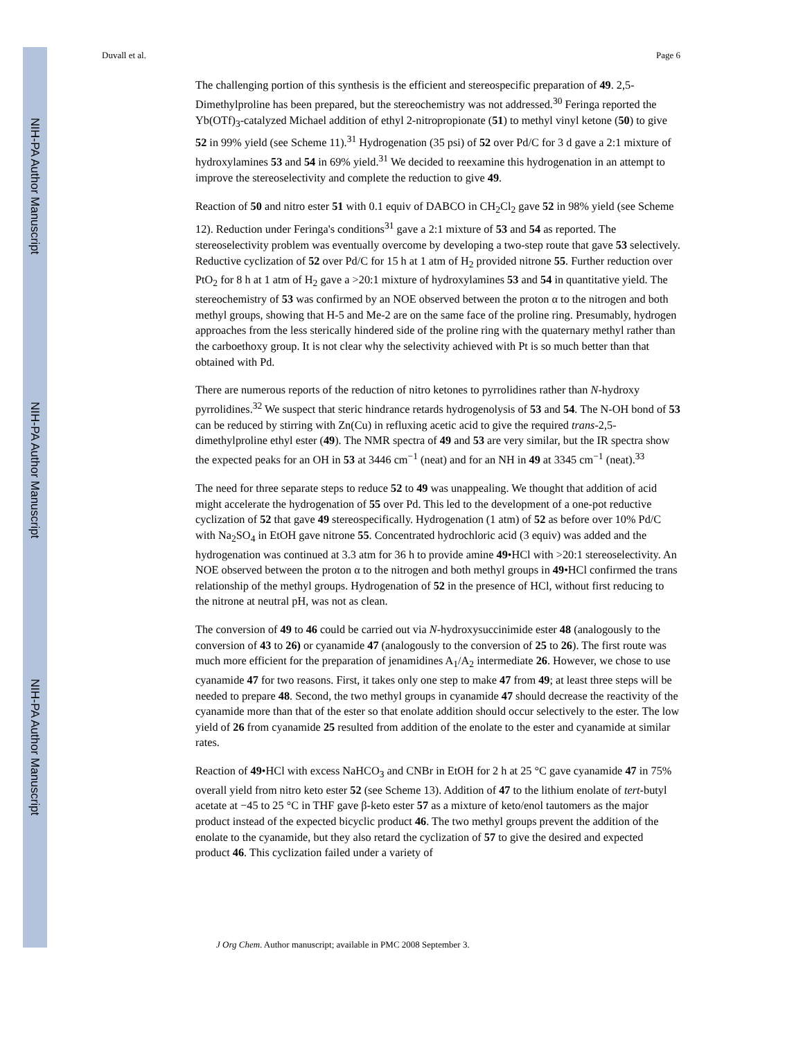NIH-PA Author Manuscript
NIH-PA Author Manuscript
NIH-PA Author Manuscript
Duvall et al. Page 6
The challenging portion of this synthesis is the efficient and stereospecific preparation of 49. 2,5-Dimethylproline has been prepared, but the stereochemistry was not addressed.<sup>30</sup> Feringa reported the Yb(OTf)<sub>3</sub>-catalyzed Michael addition of ethyl 2-nitropropionate (51) to methyl vinyl ketone (50) to give 52 in 99% yield (see Scheme 11).<sup>31</sup> Hydrogenation (35 psi) of 52 over Pd/C for 3 d gave a 2:1 mixture of hydroxylamines 53 and 54 in 69% yield.<sup>31</sup> We decided to reexamine this hydrogenation in an attempt to improve the stereoselectivity and complete the reduction to give 49.
Reaction of 50 and nitro ester 51 with 0.1 equiv of DABCO in CH<sub>2</sub>Cl<sub>2</sub> gave 52 in 98% yield (see Scheme 12). Reduction under Feringa's conditions<sup>31</sup> gave a 2:1 mixture of 53 and 54 as reported. The stereoselectivity problem was eventually overcome by developing a two-step route that gave 53 selectively. Reductive cyclization of 52 over Pd/C for 15 h at 1 atm of H<sub>2</sub> provided nitrone 55. Further reduction over PtO<sub>2</sub> for 8 h at 1 atm of H<sub>2</sub> gave a >20:1 mixture of hydroxylamines 53 and 54 in quantitative yield. The stereochemistry of 53 was confirmed by an NOE observed between the proton α to the nitrogen and both methyl groups, showing that H-5 and Me-2 are on the same face of the proline ring. Presumably, hydrogen approaches from the less sterically hindered side of the proline ring with the quaternary methyl rather than the carboethoxy group. It is not clear why the selectivity achieved with Pt is so much better than that obtained with Pd.
There are numerous reports of the reduction of nitro ketones to pyrrolidines rather than N-hydroxy pyrrolidines.<sup>32</sup> We suspect that steric hindrance retards hydrogenolysis of 53 and 54. The N-OH bond of 53 can be reduced by stirring with Zn(Cu) in refluxing acetic acid to give the required trans-2,5-dimethylproline ethyl ester (49). The NMR spectra of 49 and 53 are very similar, but the IR spectra show the expected peaks for an OH in 53 at 3446 cm<sup>−1</sup> (neat) and for an NH in 49 at 3345 cm<sup>−1</sup> (neat).<sup>33</sup>
The need for three separate steps to reduce 52 to 49 was unappealing. We thought that addition of acid might accelerate the hydrogenation of 55 over Pd. This led to the development of a one-pot reductive cyclization of 52 that gave 49 stereospecifically. Hydrogenation (1 atm) of 52 as before over 10% Pd/C with Na<sub>2</sub>SO<sub>4</sub> in EtOH gave nitrone 55. Concentrated hydrochloric acid (3 equiv) was added and the hydrogenation was continued at 3.3 atm for 36 h to provide amine 49•HCl with >20:1 stereoselectivity. An NOE observed between the proton α to the nitrogen and both methyl groups in 49•HCl confirmed the trans relationship of the methyl groups. Hydrogenation of 52 in the presence of HCl, without first reducing to the nitrone at neutral pH, was not as clean.
The conversion of 49 to 46 could be carried out via N-hydroxysuccinimide ester 48 (analogously to the conversion of 43 to 26) or cyanamide 47 (analogously to the conversion of 25 to 26). The first route was much more efficient for the preparation of jenamidines A<sub>1</sub>/A<sub>2</sub> intermediate 26. However, we chose to use cyanamide 47 for two reasons. First, it takes only one step to make 47 from 49; at least three steps will be needed to prepare 48. Second, the two methyl groups in cyanamide 47 should decrease the reactivity of the cyanamide more than that of the ester so that enolate addition should occur selectively to the ester. The low yield of 26 from cyanamide 25 resulted from addition of the enolate to the ester and cyanamide at similar rates.
Reaction of 49•HCl with excess NaHCO<sub>3</sub> and CNBr in EtOH for 2 h at 25 °C gave cyanamide 47 in 75% overall yield from nitro keto ester 52 (see Scheme 13). Addition of 47 to the lithium enolate of tert-butyl acetate at −45 to 25 °C in THF gave β-keto ester 57 as a mixture of keto/enol tautomers as the major product instead of the expected bicyclic product 46. The two methyl groups prevent the addition of the enolate to the cyanamide, but they also retard the cyclization of 57 to give the desired and expected product 46. This cyclization failed under a variety of
J Org Chem. Author manuscript; available in PMC 2008 September 3.